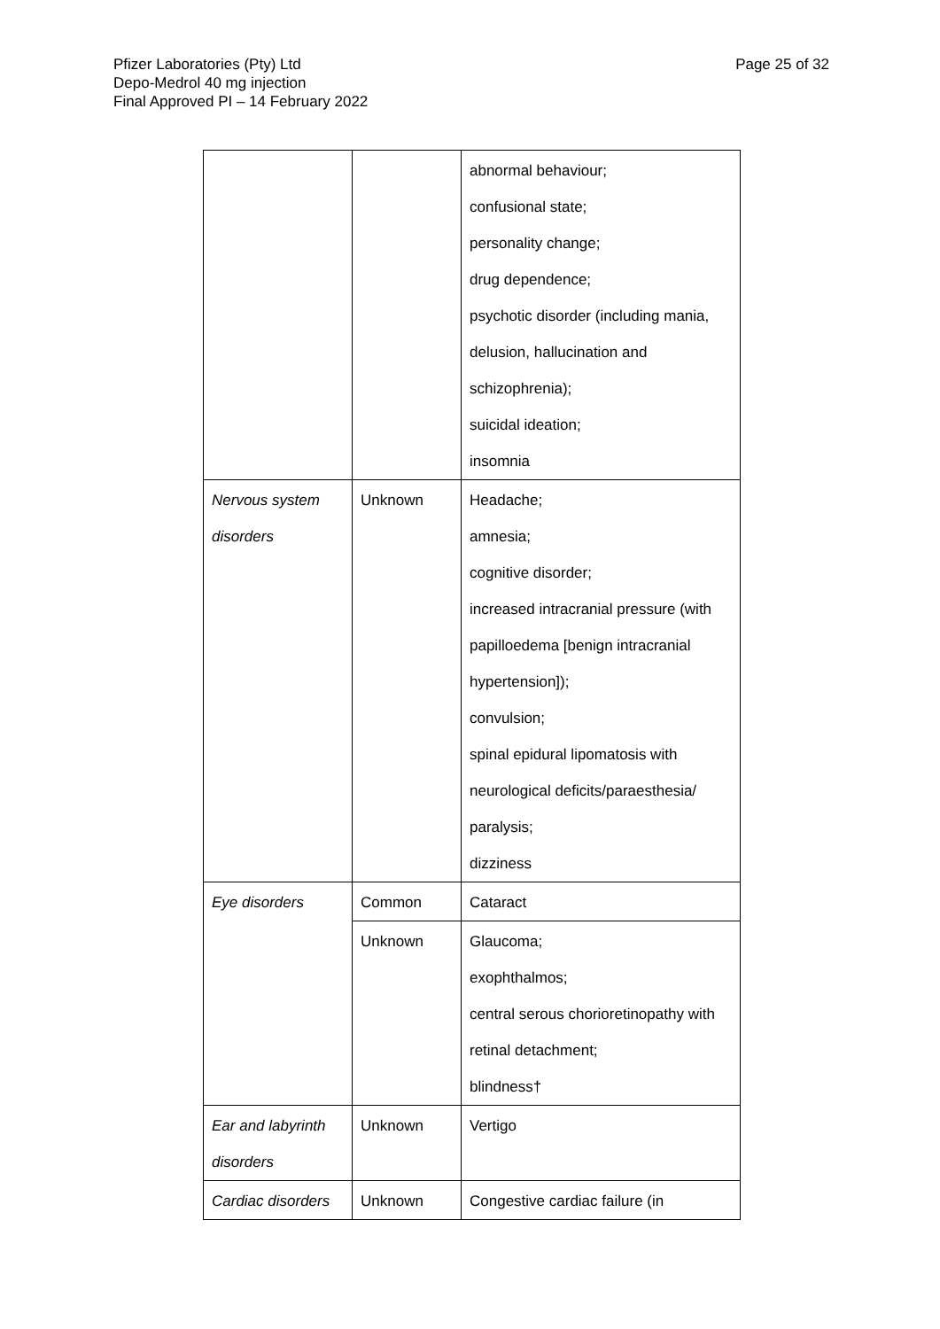Pfizer Laboratories (Pty) Ltd
Depo-Medrol 40 mg injection
Final Approved PI – 14 February 2022
Page 25 of 32
| | | abnormal behaviour; confusional state; personality change; drug dependence; psychotic disorder (including mania, delusion, hallucination and schizophrenia); suicidal ideation; insomnia |
| Nervous system disorders | Unknown | Headache; amnesia; cognitive disorder; increased intracranial pressure (with papilloedema [benign intracranial hypertension]); convulsion; spinal epidural lipomatosis with neurological deficits/paraesthesia/ paralysis; dizziness |
| Eye disorders | Common | Cataract |
| | Unknown | Glaucoma; exophthalmos; central serous chorioretinopathy with retinal detachment; blindness† |
| Ear and labyrinth disorders | Unknown | Vertigo |
| Cardiac disorders | Unknown | Congestive cardiac failure (in |